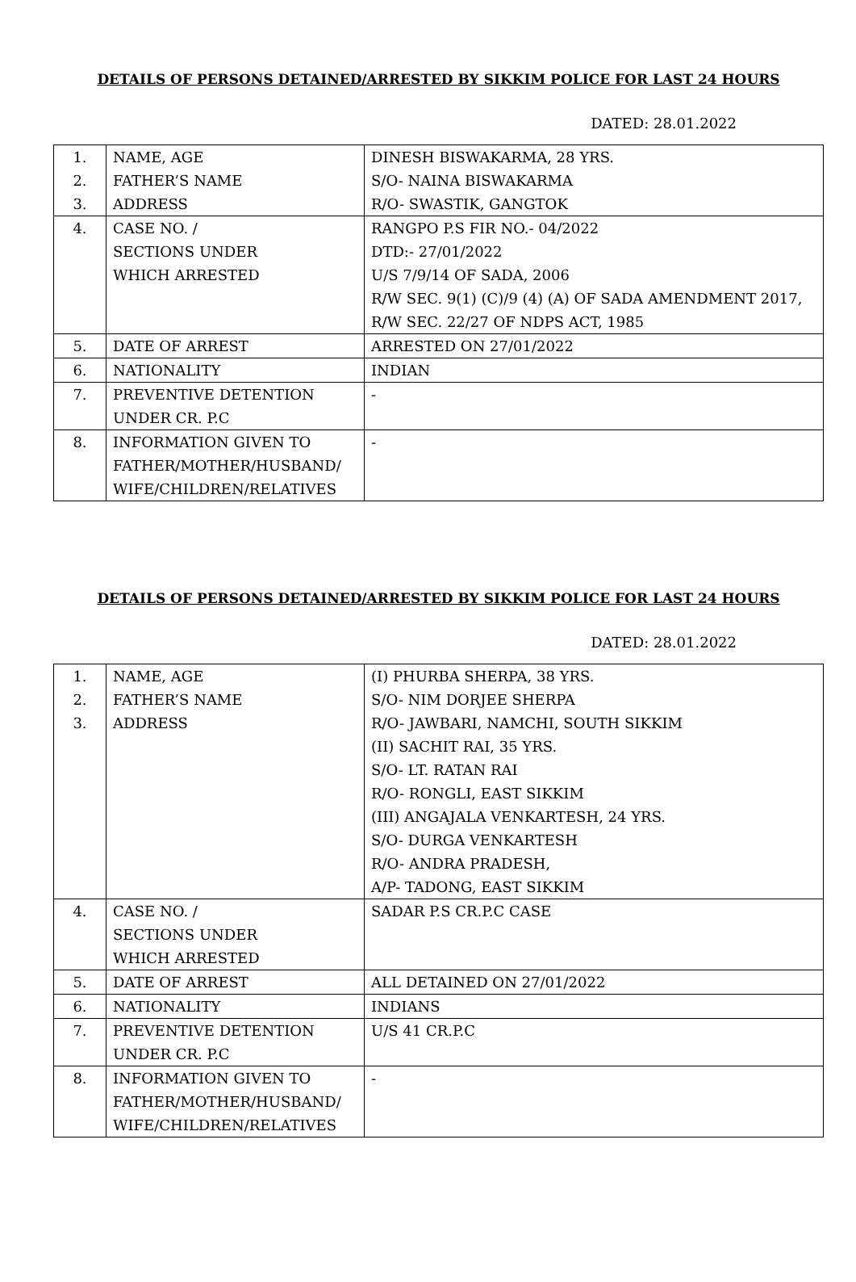DETAILS OF PERSONS DETAINED/ARRESTED BY SIKKIM POLICE FOR LAST 24 HOURS
DATED: 28.01.2022
| 1. 2. 3. | NAME, AGE FATHER’S NAME ADDRESS | DINESH BISWAKARMA, 28 YRS. S/O- NAINA BISWAKARMA R/O- SWASTIK, GANGTOK |
| 4. | CASE NO. / SECTIONS UNDER WHICH ARRESTED | RANGPO P.S FIR NO.- 04/2022 DTD:- 27/01/2022 U/S 7/9/14 OF SADA, 2006 R/W SEC. 9(1) (C)/9 (4) (A) OF SADA AMENDMENT 2017, R/W SEC. 22/27 OF NDPS ACT, 1985 |
| 5. | DATE OF ARREST | ARRESTED ON 27/01/2022 |
| 6. | NATIONALITY | INDIAN |
| 7. | PREVENTIVE DETENTION UNDER CR. P.C | - |
| 8. | INFORMATION GIVEN TO FATHER/MOTHER/HUSBAND/ WIFE/CHILDREN/RELATIVES | - |
DETAILS OF PERSONS DETAINED/ARRESTED BY SIKKIM POLICE FOR LAST 24 HOURS
DATED: 28.01.2022
| 1. 2. 3. | NAME, AGE FATHER’S NAME ADDRESS | (I) PHURBA SHERPA, 38 YRS. S/O- NIM DORJEE SHERPA R/O- JAWBARI, NAMCHI, SOUTH SIKKIM (II) SACHIT RAI, 35 YRS. S/O- LT. RATAN RAI R/O- RONGLI, EAST SIKKIM (III) ANGAJALA VENKARTESH, 24 YRS. S/O- DURGA VENKARTESH R/O- ANDRA PRADESH, A/P- TADONG, EAST SIKKIM |
| 4. | CASE NO. / SECTIONS UNDER WHICH ARRESTED | SADAR P.S CR.P.C CASE |
| 5. | DATE OF ARREST | ALL DETAINED ON 27/01/2022 |
| 6. | NATIONALITY | INDIANS |
| 7. | PREVENTIVE DETENTION UNDER CR. P.C | U/S 41 CR.P.C |
| 8. | INFORMATION GIVEN TO FATHER/MOTHER/HUSBAND/ WIFE/CHILDREN/RELATIVES | - |